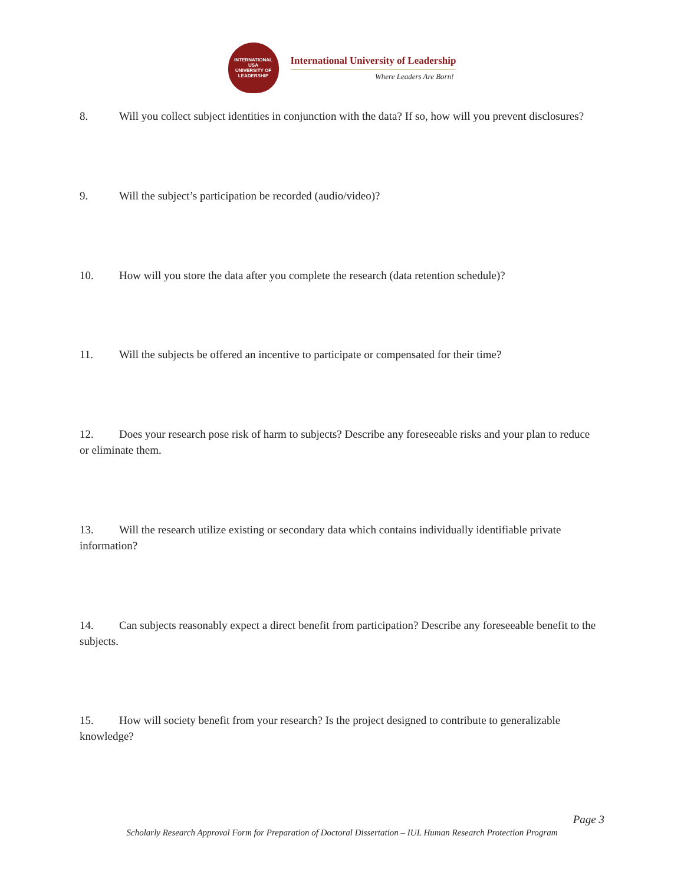INTERNATIONAL
USA
UNIVERSITY OF LEADERSHIP
International University of Leadership
Where Leaders Are Born!
8. Will you collect subject identities in conjunction with the data? If so, how will you prevent disclosures?
9. Will the subject’s participation be recorded (audio/video)?
10. How will you store the data after you complete the research (data retention schedule)?
11. Will the subjects be offered an incentive to participate or compensated for their time?
12. Does your research pose risk of harm to subjects? Describe any foreseeable risks and your plan to reduce or eliminate them.
13. Will the research utilize existing or secondary data which contains individually identifiable private information?
14. Can subjects reasonably expect a direct benefit from participation? Describe any foreseeable benefit to the subjects.
15. How will society benefit from your research? Is the project designed to contribute to generalizable knowledge?
Page 3
Scholarly Research Approval Form for Preparation of Doctoral Dissertation – IUL Human Research Protection Program